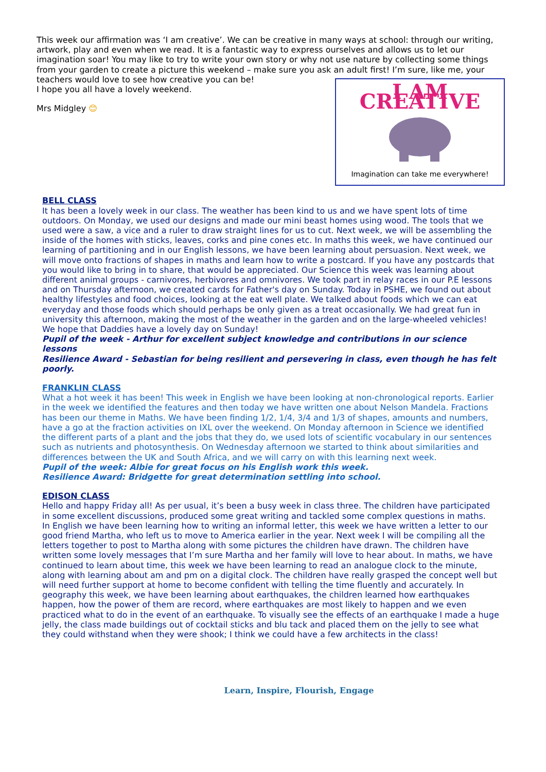This week our affirmation was ‘I am creative’. We can be creative in many ways at school: through our writing, artwork, play and even when we read. It is a fantastic way to express ourselves and allows us to let our imagination soar! You may like to try to write your own story or why not use nature by collecting some things from your garden to create a picture this weekend – make sure you ask an adult first! I’m sure, like me, your teachers would love to see how creative you can be!
I AM CREATIVE
Imagination can take me everywhere!
I hope you all have a lovely weekend.
Mrs Midgley 😊
BELL CLASS
It has been a lovely week in our class. The weather has been kind to us and we have spent lots of time outdoors. On Monday, we used our designs and made our mini beast homes using wood. The tools that we used were a saw, a vice and a ruler to draw straight lines for us to cut. Next week, we will be assembling the inside of the homes with sticks, leaves, corks and pine cones etc. In maths this week, we have continued our learning of partitioning and in our English lessons, we have been learning about persuasion. Next week, we will move onto fractions of shapes in maths and learn how to write a postcard. If you have any postcards that you would like to bring in to share, that would be appreciated. Our Science this week was learning about different animal groups - carnivores, herbivores and omnivores. We took part in relay races in our P.E lessons and on Thursday afternoon, we created cards for Father's day on Sunday. Today in PSHE, we found out about healthy lifestyles and food choices, looking at the eat well plate. We talked about foods which we can eat everyday and those foods which should perhaps be only given as a treat occasionally. We had great fun in university this afternoon, making the most of the weather in the garden and on the large-wheeled vehicles! We hope that Daddies have a lovely day on Sunday!
Pupil of the week - Arthur for excellent subject knowledge and contributions in our science lessons
Resilience Award - Sebastian for being resilient and persevering in class, even though he has felt poorly.
FRANKLIN CLASS
What a hot week it has been! This week in English we have been looking at non-chronological reports. Earlier in the week we identified the features and then today we have written one about Nelson Mandela. Fractions has been our theme in Maths. We have been finding 1/2, 1/4, 3/4 and 1/3 of shapes, amounts and numbers, have a go at the fraction activities on IXL over the weekend. On Monday afternoon in Science we identified the different parts of a plant and the jobs that they do, we used lots of scientific vocabulary in our sentences such as nutrients and photosynthesis. On Wednesday afternoon we started to think about similarities and differences between the UK and South Africa, and we will carry on with this learning next week.
Pupil of the week: Albie for great focus on his English work this week.
Resilience Award: Bridgette for great determination settling into school.
EDISON CLASS
Hello and happy Friday all! As per usual, it’s been a busy week in class three. The children have participated in some excellent discussions, produced some great writing and tackled some complex questions in maths.
In English we have been learning how to writing an informal letter, this week we have written a letter to our good friend Martha, who left us to move to America earlier in the year. Next week I will be compiling all the letters together to post to Martha along with some pictures the children have drawn. The children have written some lovely messages that I’m sure Martha and her family will love to hear about. In maths, we have continued to learn about time, this week we have been learning to read an analogue clock to the minute, along with learning about am and pm on a digital clock. The children have really grasped the concept well but will need further support at home to become confident with telling the time fluently and accurately. In geography this week, we have been learning about earthquakes, the children learned how earthquakes happen, how the power of them are record, where earthquakes are most likely to happen and we even practiced what to do in the event of an earthquake. To visually see the effects of an earthquake I made a huge jelly, the class made buildings out of cocktail sticks and blu tack and placed them on the jelly to see what they could withstand when they were shook; I think we could have a few architects in the class!
Learn, Inspire, Flourish, Engage